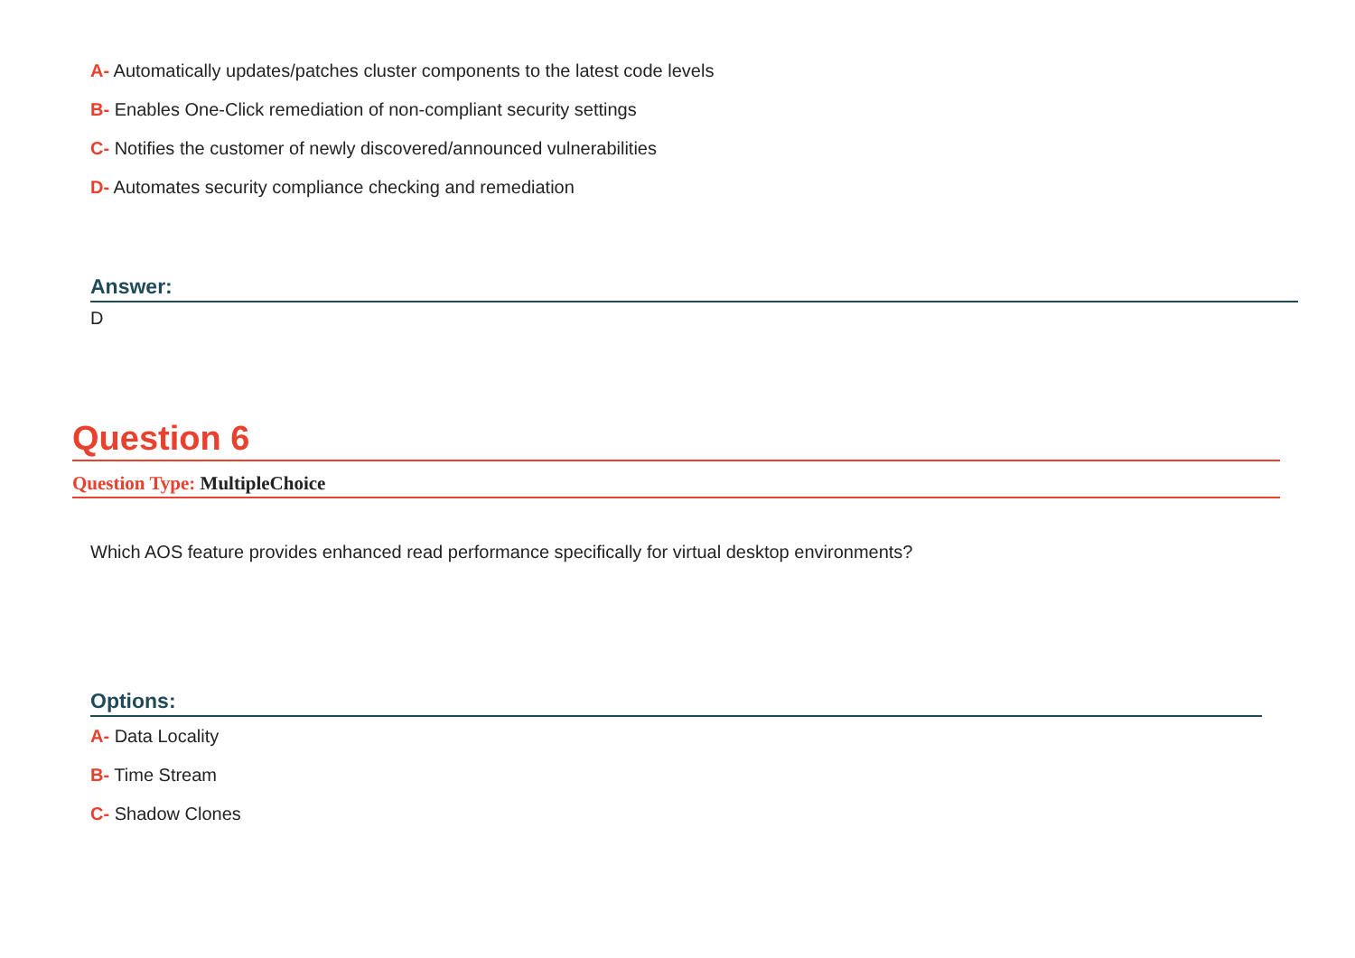A- Automatically updates/patches cluster components to the latest code levels
B- Enables One-Click remediation of non-compliant security settings
C- Notifies the customer of newly discovered/announced vulnerabilities
D- Automates security compliance checking and remediation
Answer:
D
Question 6
Question Type: MultipleChoice
Which AOS feature provides enhanced read performance specifically for virtual desktop environments?
Options:
A- Data Locality
B- Time Stream
C- Shadow Clones